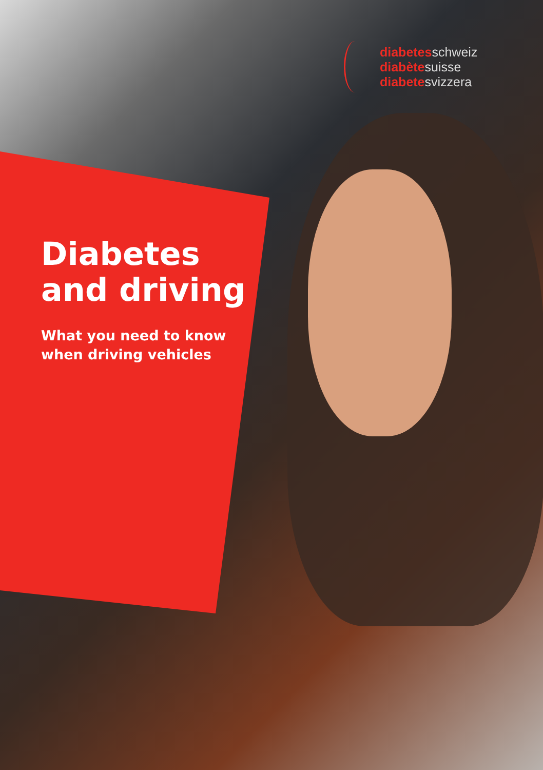diabetesschweiz
diabètesuisse
diabetesvizzera
Diabetes
and driving
What you need to know
when driving vehicles